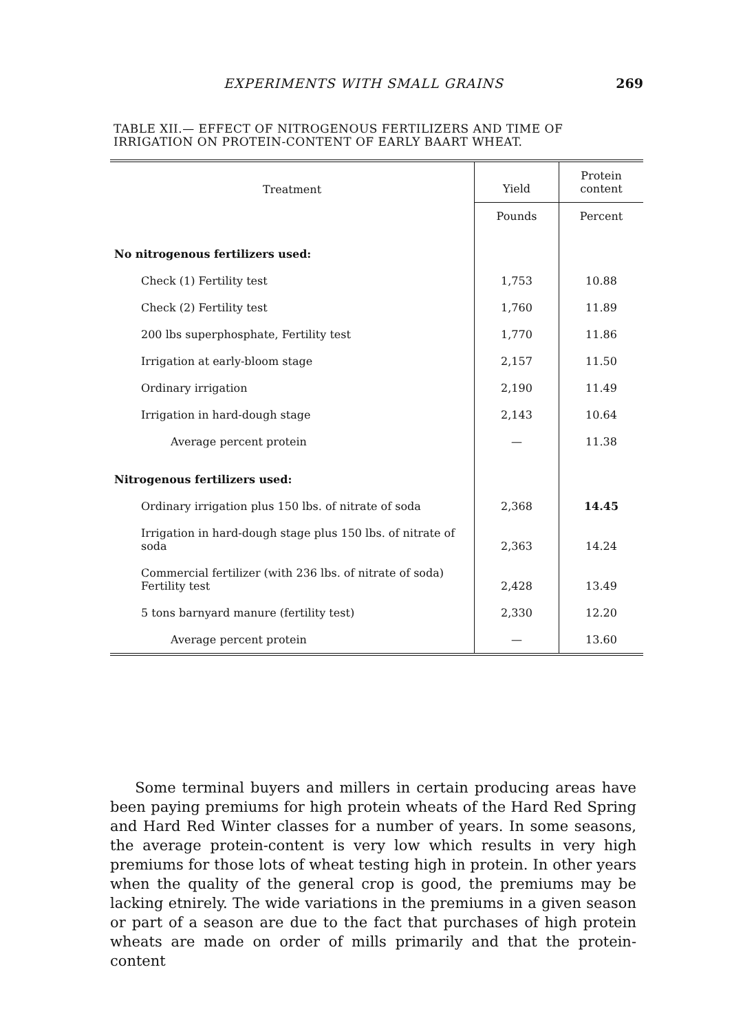EXPERIMENTS WITH SMALL GRAINS 269
TABLE XII.— EFFECT OF NITROGENOUS FERTILIZERS AND TIME OF IRRIGATION ON PROTEIN-CONTENT OF EARLY BAART WHEAT.
| Treatment | Yield | Protein content |
| --- | --- | --- |
| | Pounds | Percent |
| No nitrogenous fertilizers used: | | |
| Check (1) Fertility test | 1,753 | 10.88 |
| Check (2) Fertility test | 1,760 | 11.89 |
| 200 lbs superphosphate, Fertility test | 1,770 | 11.86 |
| Irrigation at early-bloom stage | 2,157 | 11.50 |
| Ordinary irrigation | 2,190 | 11.49 |
| Irrigation in hard-dough stage | 2,143 | 10.64 |
| Average percent protein | — | 11.38 |
| Nitrogenous fertilizers used: | | |
| Ordinary irrigation plus 150 lbs. of nitrate of soda | 2,368 | 14.45 |
| Irrigation in hard-dough stage plus 150 lbs. of nitrate of soda | 2,363 | 14.24 |
| Commercial fertilizer (with 236 lbs. of nitrate of soda) Fertility test | 2,428 | 13.49 |
| 5 tons barnyard manure (fertility test) | 2,330 | 12.20 |
| Average percent protein | — | 13.60 |
Some terminal buyers and millers in certain producing areas have been paying premiums for high protein wheats of the Hard Red Spring and Hard Red Winter classes for a number of years. In some seasons, the average protein-content is very low which results in very high premiums for those lots of wheat testing high in protein. In other years when the quality of the general crop is good, the premiums may be lacking etnirely. The wide variations in the premiums in a given season or part of a season are due to the fact that purchases of high protein wheats are made on order of mills primarily and that the protein-content